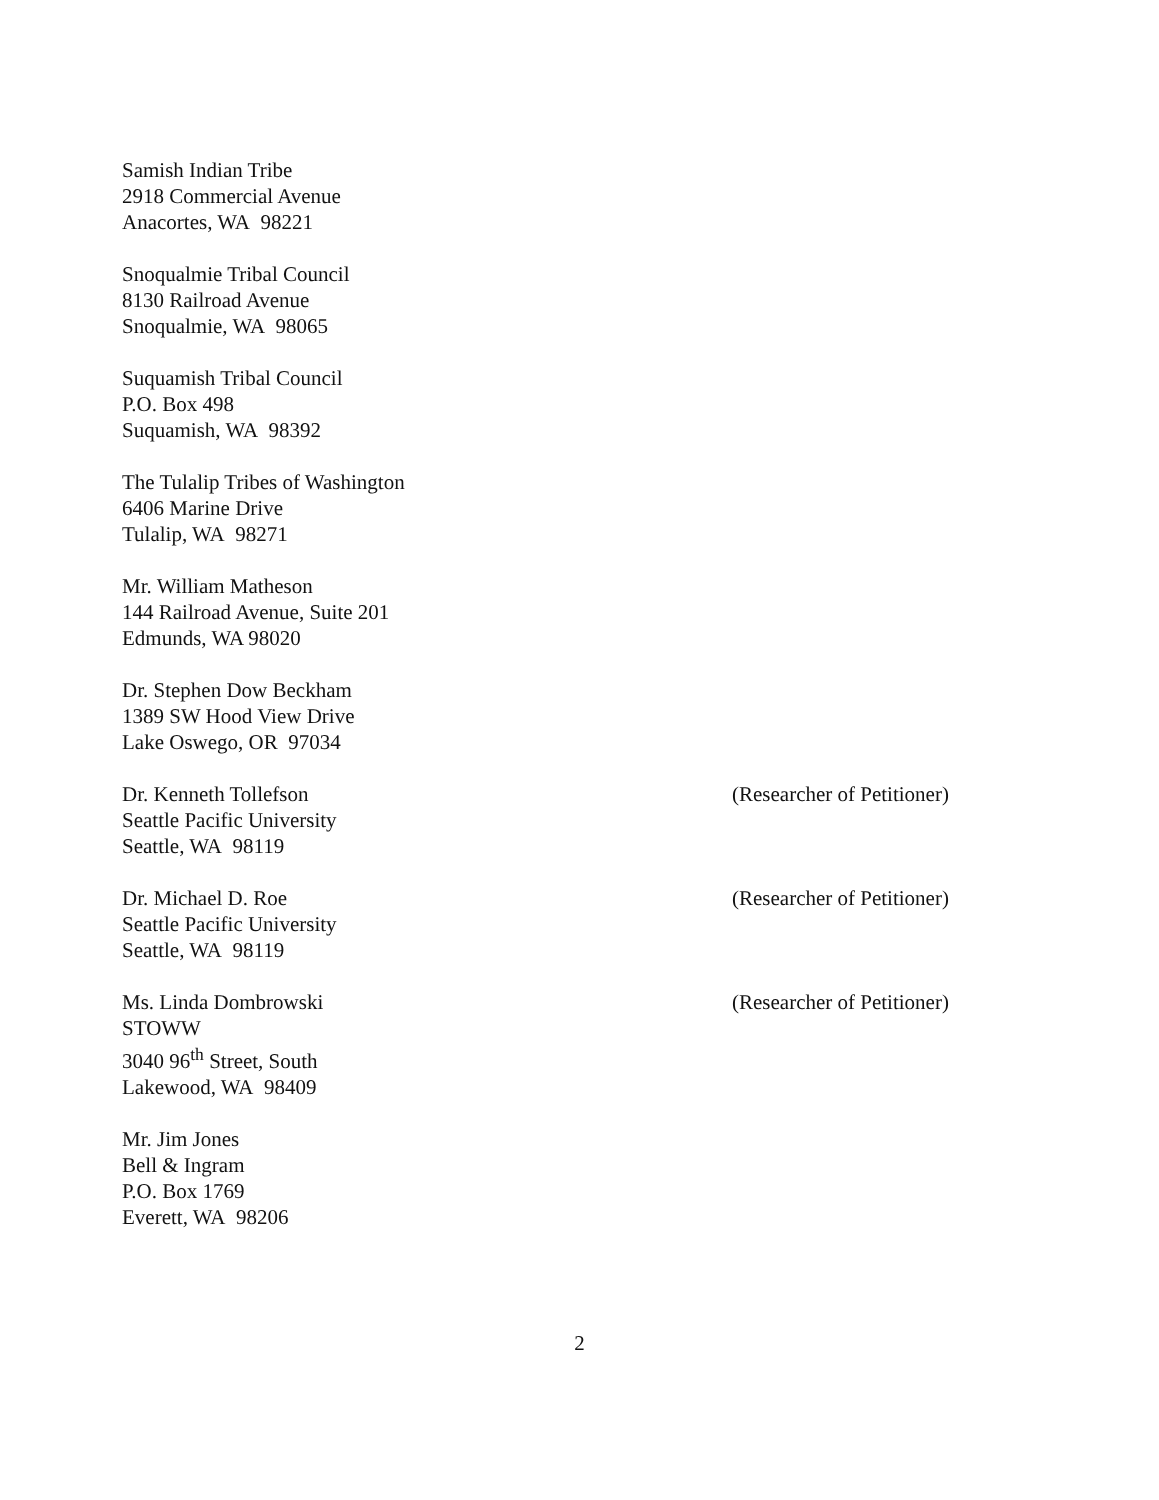Samish Indian Tribe
2918 Commercial Avenue
Anacortes, WA 98221
Snoqualmie Tribal Council
8130 Railroad Avenue
Snoqualmie, WA 98065
Suquamish Tribal Council
P.O. Box 498
Suquamish, WA 98392
The Tulalip Tribes of Washington
6406 Marine Drive
Tulalip, WA 98271
Mr. William Matheson
144 Railroad Avenue, Suite 201
Edmunds, WA 98020
Dr. Stephen Dow Beckham
1389 SW Hood View Drive
Lake Oswego, OR 97034
Dr. Kenneth Tollefson
Seattle Pacific University
Seattle, WA 98119
(Researcher of Petitioner)
Dr. Michael D. Roe
Seattle Pacific University
Seattle, WA 98119
(Researcher of Petitioner)
Ms. Linda Dombrowski
STOWW
3040 96<sup>th</sup> Street, South
Lakewood, WA 98409
(Researcher of Petitioner)
Mr. Jim Jones
Bell & Ingram
P.O. Box 1769
Everett, WA 98206
2